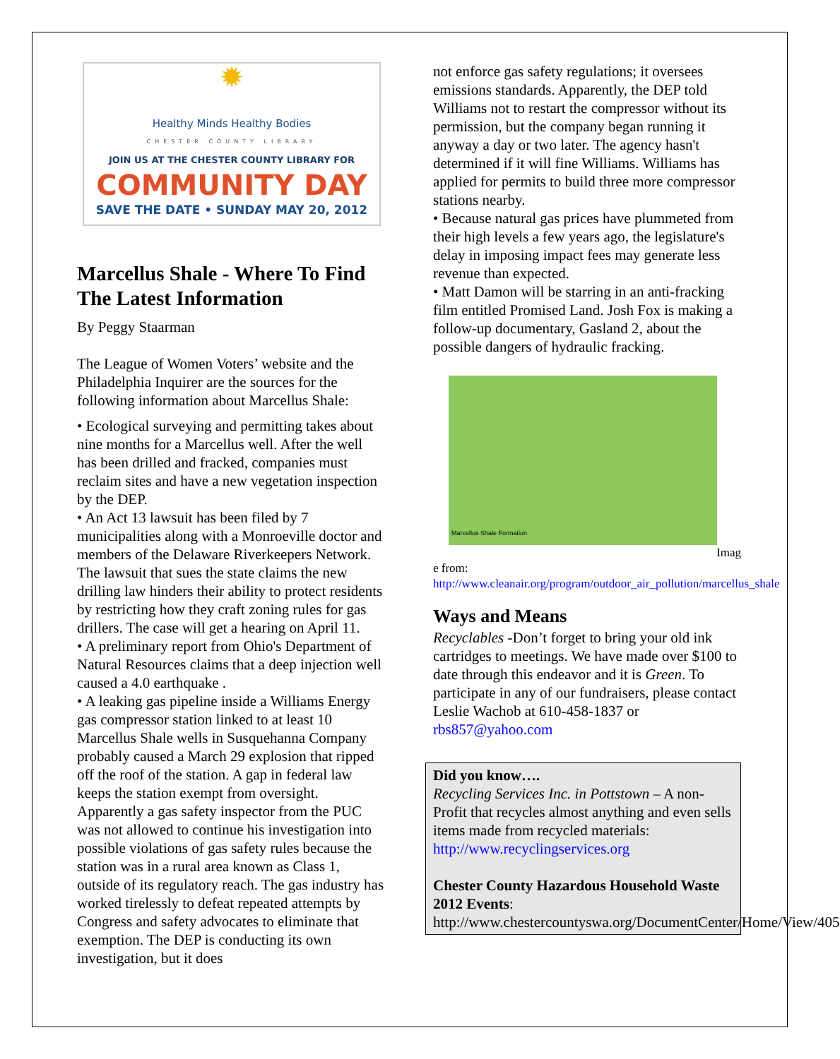✹
Healthy Minds Healthy Bodies
CHESTER COUNTY LIBRARY
JOIN US AT THE CHESTER COUNTY LIBRARY FOR
COMMUNITY DAY
SAVE THE DATE • SUNDAY MAY 20, 2012
Marcellus Shale - Where To Find The Latest Information
By Peggy Staarman
The League of Women Voters’ website and the Philadelphia Inquirer are the sources for the following information about Marcellus Shale:
• Ecological surveying and permitting takes about nine months for a Marcellus well. After the well has been drilled and fracked, companies must reclaim sites and have a new vegetation inspection by the DEP.
• An Act 13 lawsuit has been filed by 7 municipalities along with a Monroeville doctor and members of the Delaware Riverkeepers Network. The lawsuit that sues the state claims the new drilling law hinders their ability to protect residents by restricting how they craft zoning rules for gas drillers. The case will get a hearing on April 11.
• A preliminary report from Ohio's Department of Natural Resources claims that a deep injection well caused a 4.0 earthquake .
• A leaking gas pipeline inside a Williams Energy gas compressor station linked to at least 10 Marcellus Shale wells in Susquehanna Company probably caused a March 29 explosion that ripped off the roof of the station. A gap in federal law keeps the station exempt from oversight. Apparently a gas safety inspector from the PUC was not allowed to continue his investigation into possible violations of gas safety rules because the station was in a rural area known as Class 1, outside of its regulatory reach. The gas industry has worked tirelessly to defeat repeated attempts by Congress and safety advocates to eliminate that exemption. The DEP is conducting its own investigation, but it does
not enforce gas safety regulations; it oversees emissions standards. Apparently, the DEP told Williams not to restart the compressor without its permission, but the company began running it anyway a day or two later. The agency hasn't determined if it will fine Williams. Williams has applied for permits to build three more compressor stations nearby.
• Because natural gas prices have plummeted from their high levels a few years ago, the legislature's delay in imposing impact fees may generate less revenue than expected.
• Matt Damon will be starring in an anti-fracking film entitled Promised Land. Josh Fox is making a follow-up documentary, Gasland 2, about the possible dangers of hydraulic fracking.
Marcellus Shale Formation
Imag
e from:
http://www.cleanair.org/program/outdoor_air_pollution/marcellus_shale
Ways and Means
Recyclables -Don’t forget to bring your old ink cartridges to meetings. We have made over $100 to date through this endeavor and it is Green. To participate in any of our fundraisers, please contact Leslie Wachob at 610-458-1837 or rbs857@yahoo.com
Did you know….
Recycling Services Inc. in Pottstown – A non-Profit that recycles almost anything and even sells items made from recycled materials: http://www.recyclingservices.org
Chester County Hazardous Household Waste 2012 Events:
http://www.chestercountyswa.org/DocumentCenter/Home/View/405